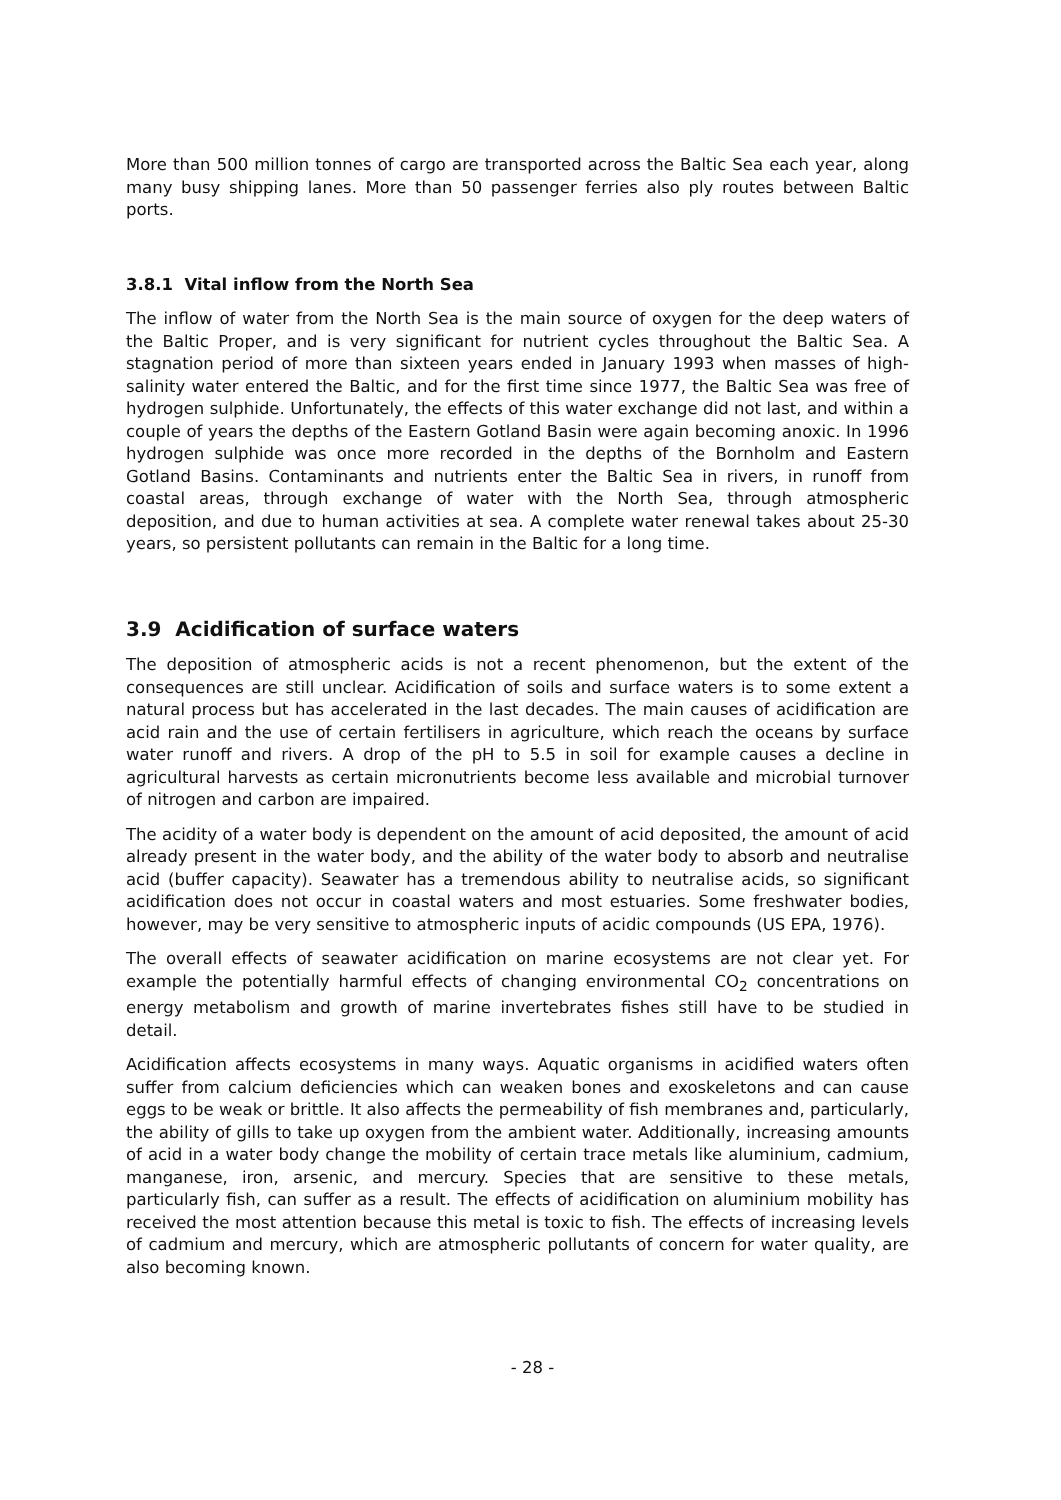More than 500 million tonnes of cargo are transported across the Baltic Sea each year, along many busy shipping lanes. More than 50 passenger ferries also ply routes between Baltic ports.
3.8.1 Vital inflow from the North Sea
The inflow of water from the North Sea is the main source of oxygen for the deep waters of the Baltic Proper, and is very significant for nutrient cycles throughout the Baltic Sea. A stagnation period of more than sixteen years ended in January 1993 when masses of high-salinity water entered the Baltic, and for the first time since 1977, the Baltic Sea was free of hydrogen sulphide. Unfortunately, the effects of this water exchange did not last, and within a couple of years the depths of the Eastern Gotland Basin were again becoming anoxic. In 1996 hydrogen sulphide was once more recorded in the depths of the Bornholm and Eastern Gotland Basins. Contaminants and nutrients enter the Baltic Sea in rivers, in runoff from coastal areas, through exchange of water with the North Sea, through atmospheric deposition, and due to human activities at sea. A complete water renewal takes about 25-30 years, so persistent pollutants can remain in the Baltic for a long time.
3.9 Acidification of surface waters
The deposition of atmospheric acids is not a recent phenomenon, but the extent of the consequences are still unclear. Acidification of soils and surface waters is to some extent a natural process but has accelerated in the last decades. The main causes of acidification are acid rain and the use of certain fertilisers in agriculture, which reach the oceans by surface water runoff and rivers. A drop of the pH to 5.5 in soil for example causes a decline in agricultural harvests as certain micronutrients become less available and microbial turnover of nitrogen and carbon are impaired.
The acidity of a water body is dependent on the amount of acid deposited, the amount of acid already present in the water body, and the ability of the water body to absorb and neutralise acid (buffer capacity). Seawater has a tremendous ability to neutralise acids, so significant acidification does not occur in coastal waters and most estuaries. Some freshwater bodies, however, may be very sensitive to atmospheric inputs of acidic compounds (US EPA, 1976).
The overall effects of seawater acidification on marine ecosystems are not clear yet. For example the potentially harmful effects of changing environmental CO<sub>2</sub> concentrations on energy metabolism and growth of marine invertebrates fishes still have to be studied in detail.
Acidification affects ecosystems in many ways. Aquatic organisms in acidified waters often suffer from calcium deficiencies which can weaken bones and exoskeletons and can cause eggs to be weak or brittle. It also affects the permeability of fish membranes and, particularly, the ability of gills to take up oxygen from the ambient water. Additionally, increasing amounts of acid in a water body change the mobility of certain trace metals like aluminium, cadmium, manganese, iron, arsenic, and mercury. Species that are sensitive to these metals, particularly fish, can suffer as a result. The effects of acidification on aluminium mobility has received the most attention because this metal is toxic to fish. The effects of increasing levels of cadmium and mercury, which are atmospheric pollutants of concern for water quality, are also becoming known.
- 28 -